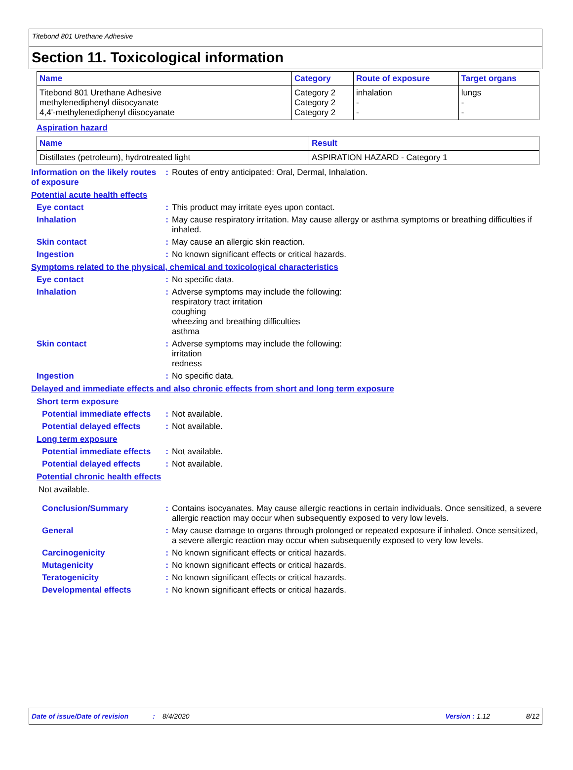Titebond 801 Urethane Adhesive
Section 11. Toxicological information
| Name | Category | Route of exposure | Target organs |
| --- | --- | --- | --- |
| Titebond 801 Urethane Adhesive methylenediphenyl diisocyanate 4,4'-methylenediphenyl diisocyanate | Category 2 Category 2 Category 2 | inhalation - - | lungs - - |
Aspiration hazard
| Name | Result |
| --- | --- |
| Distillates (petroleum), hydrotreated light | ASPIRATION HAZARD - Category 1 |
Information on the likely routes of exposure
: Routes of entry anticipated: Oral, Dermal, Inhalation.
Potential acute health effects
Eye contact : This product may irritate eyes upon contact.
Inhalation : May cause respiratory irritation. May cause allergy or asthma symptoms or breathing difficulties if inhaled.
Skin contact : May cause an allergic skin reaction.
Ingestion : No known significant effects or critical hazards.
Symptoms related to the physical, chemical and toxicological characteristics
Eye contact : No specific data.
Inhalation : Adverse symptoms may include the following:
respiratory tract irritation
coughing
wheezing and breathing difficulties
asthma
Skin contact : Adverse symptoms may include the following:
irritation
redness
Ingestion : No specific data.
Delayed and immediate effects and also chronic effects from short and long term exposure
Short term exposure
Potential immediate effects
: Not available.
Potential delayed effects : Not available.
Long term exposure
Potential immediate effects
: Not available.
Potential delayed effects : Not available.
Potential chronic health effects
Not available.
Conclusion/Summary : Contains isocyanates. May cause allergic reactions in certain individuals. Once sensitized, a severe allergic reaction may occur when subsequently exposed to very low levels.
General : May cause damage to organs through prolonged or repeated exposure if inhaled. Once sensitized, a severe allergic reaction may occur when subsequently exposed to very low levels.
Carcinogenicity : No known significant effects or critical hazards.
Mutagenicity : No known significant effects or critical hazards.
Teratogenicity : No known significant effects or critical hazards.
Developmental effects : No known significant effects or critical hazards.
Date of issue/Date of revision: 8/4/2020 Version : 1.12 8/12